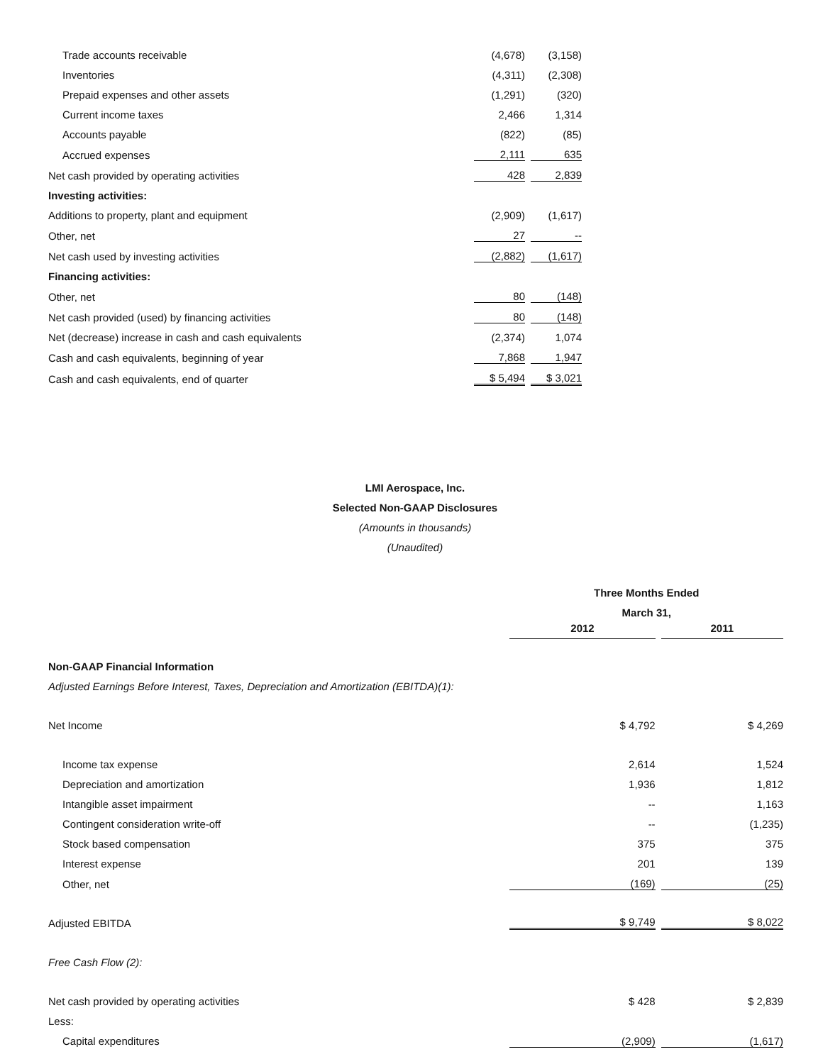| Trade accounts receivable | | (4,678) | | (3,158) |
| Inventories | | (4,311) | | (2,308) |
| Prepaid expenses and other assets | | (1,291) | | (320) |
| Current income taxes | | 2,466 | | 1,314 |
| Accounts payable | | (822) | | (85) |
| Accrued expenses | | 2,111 | | 635 |
| Net cash provided by operating activities | | 428 | | 2,839 |
| Investing activities: | | | | |
| Additions to property, plant and equipment | | (2,909) | | (1,617) |
| Other, net | | 27 | | -- |
| Net cash used by investing activities | | (2,882) | | (1,617) |
| Financing activities: | | | | |
| Other, net | | 80 | | (148) |
| Net cash provided (used) by financing activities | | 80 | | (148) |
| Net (decrease) increase in cash and cash equivalents | | (2,374) | | 1,074 |
| Cash and cash equivalents, beginning of year | | 7,868 | | 1,947 |
| Cash and cash equivalents, end of quarter | | $ 5,494 | | $ 3,021 |
LMI Aerospace, Inc.
Selected Non-GAAP Disclosures
(Amounts in thousands)
(Unaudited)
| | Three Months Ended | | |
| | March 31, | | |
| | 2012 | | 2011 |
| Non-GAAP Financial Information | | | |
| Adjusted Earnings Before Interest, Taxes, Depreciation and Amortization (EBITDA)(1): | | | |
| Net Income | $ 4,792 | | $ 4,269 |
| Income tax expense | 2,614 | | 1,524 |
| Depreciation and amortization | 1,936 | | 1,812 |
| Intangible asset impairment | -- | | 1,163 |
| Contingent consideration write-off | -- | | (1,235) |
| Stock based compensation | 375 | | 375 |
| Interest expense | 201 | | 139 |
| Other, net | (169) | | (25) |
| Adjusted EBITDA | $ 9,749 | | $ 8,022 |
| Free Cash Flow (2): | | | |
| Net cash provided by operating activities | $ 428 | | $ 2,839 |
| Less: | | | |
| Capital expenditures | (2,909) | | (1,617) |